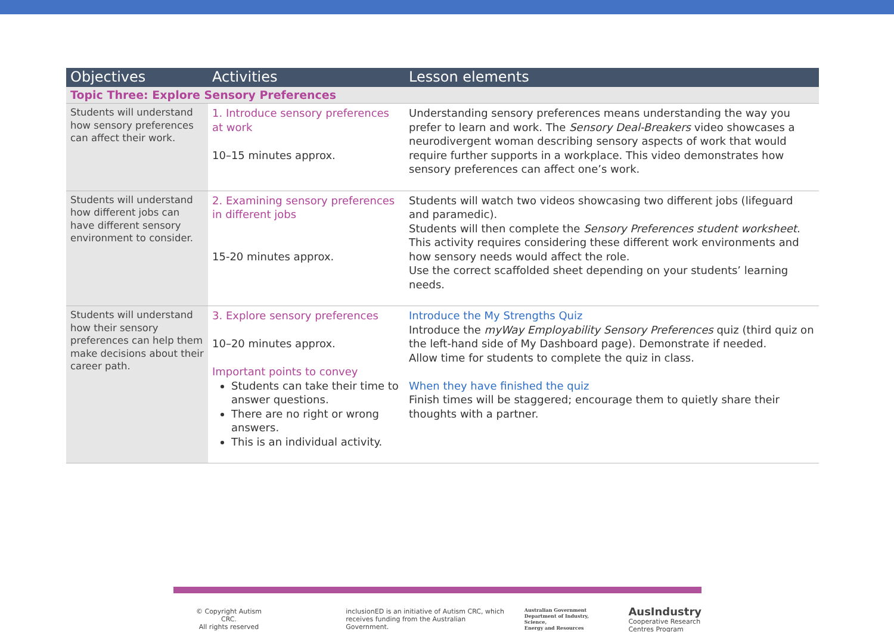| Objectives | Activities | Lesson elements |
| --- | --- | --- |
| Topic Three: Explore Sensory Preferences | | |
| Students will understand how sensory preferences can affect their work. | 1. Introduce sensory preferences at work 10–15 minutes approx. | Understanding sensory preferences means understanding the way you prefer to learn and work. The Sensory Deal-Breakers video showcases a neurodivergent woman describing sensory aspects of work that would require further supports in a workplace. This video demonstrates how sensory preferences can affect one’s work. |
| Students will understand how different jobs can have different sensory environment to consider. | 2. Examining sensory preferences in different jobs 15-20 minutes approx. | Students will watch two videos showcasing two different jobs (lifeguard and paramedic). Students will then complete the Sensory Preferences student worksheet . This activity requires considering these different work environments and how sensory needs would affect the role. Use the correct scaffolded sheet depending on your students’ learning needs. |
| Students will understand how their sensory preferences can help them make decisions about their career path. | 3. Explore sensory preferences 10–20 minutes approx. Important points to convey Students can take their time to answer questions. There are no right or wrong answers. This is an individual activity. | Introduce the My Strengths Quiz Introduce the myWay Employability Sensory Preferences quiz (third quiz on the left-hand side of My Dashboard page). Demonstrate if needed. Allow time for students to complete the quiz in class. When they have finished the quiz Finish times will be staggered; encourage them to quietly share their thoughts with a partner. |
© Copyright Autism CRC.
All rights reserved
inclusionED is an initiative of Autism CRC, which
receives funding from the Australian Government.
Australian Government
Department of Industry, Science,
Energy and Resources
AusIndustry
Cooperative Research
Centres Program